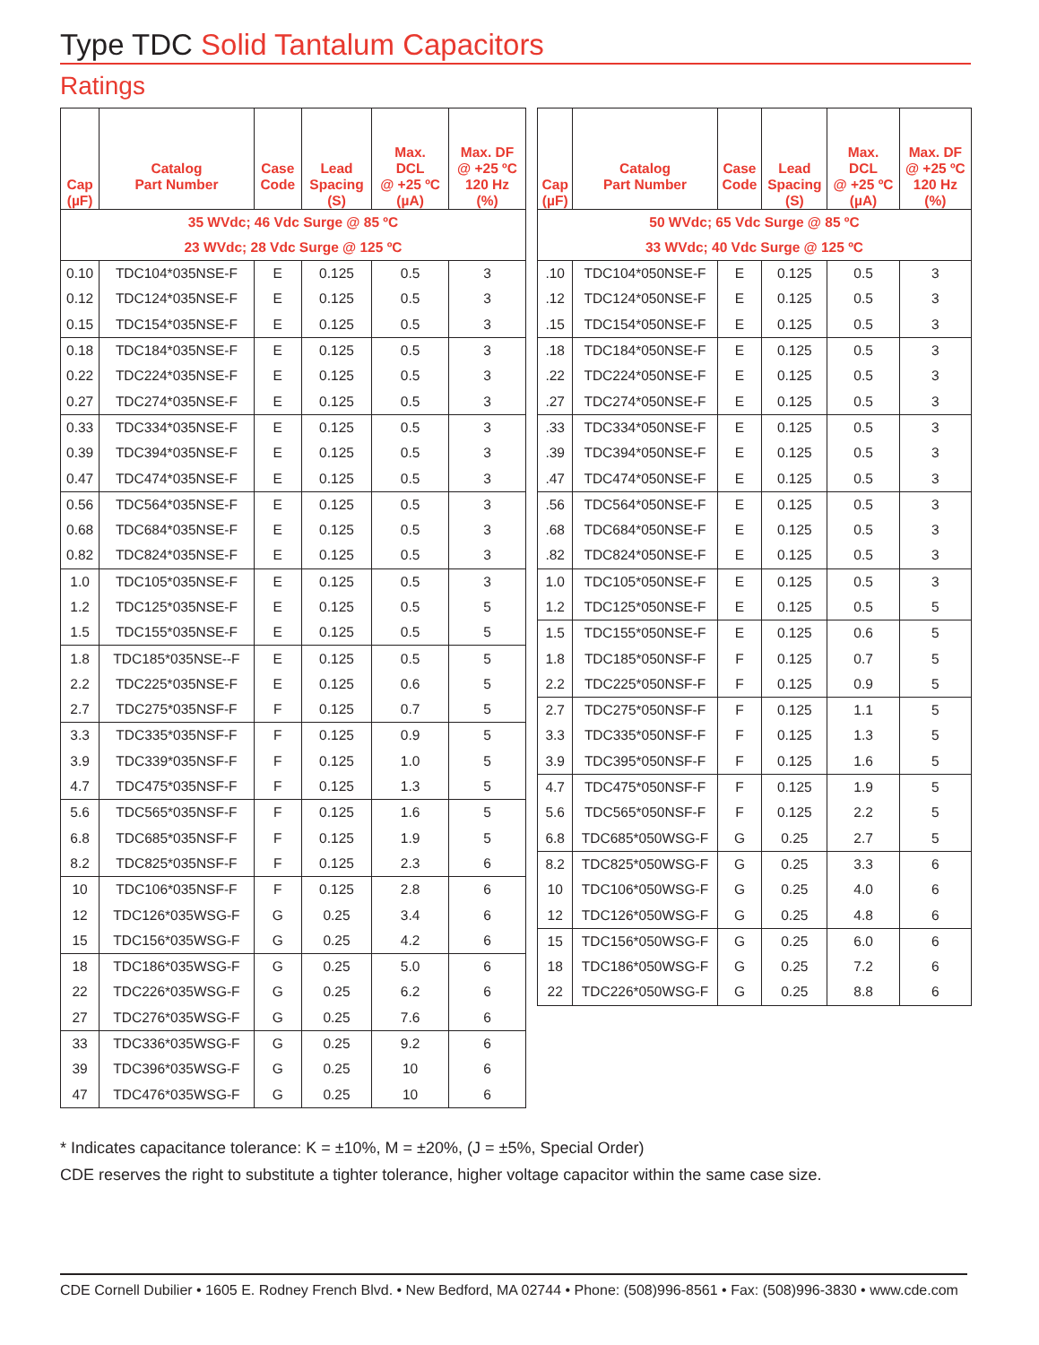Type TDC Solid Tantalum Capacitors
Ratings
| Cap (µF) | Catalog Part Number | Case Code | Lead Spacing (S) | Max. DCL @ +25 ºC (µA) | Max. DF @ +25 ºC 120 Hz (%) |
| --- | --- | --- | --- | --- | --- |
| 35 WVdc; 46 Vdc Surge @ 85 ºC 23 WVdc; 28 Vdc Surge @ 125 ºC | | | | | |
| 0.10 | TDC104*035NSE-F | E | 0.125 | 0.5 | 3 |
| 0.12 | TDC124*035NSE-F | E | 0.125 | 0.5 | 3 |
| 0.15 | TDC154*035NSE-F | E | 0.125 | 0.5 | 3 |
| 0.18 | TDC184*035NSE-F | E | 0.125 | 0.5 | 3 |
| 0.22 | TDC224*035NSE-F | E | 0.125 | 0.5 | 3 |
| 0.27 | TDC274*035NSE-F | E | 0.125 | 0.5 | 3 |
| 0.33 | TDC334*035NSE-F | E | 0.125 | 0.5 | 3 |
| 0.39 | TDC394*035NSE-F | E | 0.125 | 0.5 | 3 |
| 0.47 | TDC474*035NSE-F | E | 0.125 | 0.5 | 3 |
| 0.56 | TDC564*035NSE-F | E | 0.125 | 0.5 | 3 |
| 0.68 | TDC684*035NSE-F | E | 0.125 | 0.5 | 3 |
| 0.82 | TDC824*035NSE-F | E | 0.125 | 0.5 | 3 |
| 1.0 | TDC105*035NSE-F | E | 0.125 | 0.5 | 3 |
| 1.2 | TDC125*035NSE-F | E | 0.125 | 0.5 | 5 |
| 1.5 | TDC155*035NSE-F | E | 0.125 | 0.5 | 5 |
| 1.8 | TDC185*035NSE--F | E | 0.125 | 0.5 | 5 |
| 2.2 | TDC225*035NSE-F | E | 0.125 | 0.6 | 5 |
| 2.7 | TDC275*035NSF-F | F | 0.125 | 0.7 | 5 |
| 3.3 | TDC335*035NSF-F | F | 0.125 | 0.9 | 5 |
| 3.9 | TDC339*035NSF-F | F | 0.125 | 1.0 | 5 |
| 4.7 | TDC475*035NSF-F | F | 0.125 | 1.3 | 5 |
| 5.6 | TDC565*035NSF-F | F | 0.125 | 1.6 | 5 |
| 6.8 | TDC685*035NSF-F | F | 0.125 | 1.9 | 5 |
| 8.2 | TDC825*035NSF-F | F | 0.125 | 2.3 | 6 |
| 10 | TDC106*035NSF-F | F | 0.125 | 2.8 | 6 |
| 12 | TDC126*035WSG-F | G | 0.25 | 3.4 | 6 |
| 15 | TDC156*035WSG-F | G | 0.25 | 4.2 | 6 |
| 18 | TDC186*035WSG-F | G | 0.25 | 5.0 | 6 |
| 22 | TDC226*035WSG-F | G | 0.25 | 6.2 | 6 |
| 27 | TDC276*035WSG-F | G | 0.25 | 7.6 | 6 |
| 33 | TDC336*035WSG-F | G | 0.25 | 9.2 | 6 |
| 39 | TDC396*035WSG-F | G | 0.25 | 10 | 6 |
| 47 | TDC476*035WSG-F | G | 0.25 | 10 | 6 |
| Cap (µF) | Catalog Part Number | Case Code | Lead Spacing (S) | Max. DCL @ +25 ºC (µA) | Max. DF @ +25 ºC 120 Hz (%) |
| --- | --- | --- | --- | --- | --- |
| 50 WVdc; 65 Vdc Surge @ 85 ºC 33 WVdc; 40 Vdc Surge @ 125 ºC | | | | | |
| .10 | TDC104*050NSE-F | E | 0.125 | 0.5 | 3 |
| .12 | TDC124*050NSE-F | E | 0.125 | 0.5 | 3 |
| .15 | TDC154*050NSE-F | E | 0.125 | 0.5 | 3 |
| .18 | TDC184*050NSE-F | E | 0.125 | 0.5 | 3 |
| .22 | TDC224*050NSE-F | E | 0.125 | 0.5 | 3 |
| .27 | TDC274*050NSE-F | E | 0.125 | 0.5 | 3 |
| .33 | TDC334*050NSE-F | E | 0.125 | 0.5 | 3 |
| .39 | TDC394*050NSE-F | E | 0.125 | 0.5 | 3 |
| .47 | TDC474*050NSE-F | E | 0.125 | 0.5 | 3 |
| .56 | TDC564*050NSE-F | E | 0.125 | 0.5 | 3 |
| .68 | TDC684*050NSE-F | E | 0.125 | 0.5 | 3 |
| .82 | TDC824*050NSE-F | E | 0.125 | 0.5 | 3 |
| 1.0 | TDC105*050NSE-F | E | 0.125 | 0.5 | 3 |
| 1.2 | TDC125*050NSE-F | E | 0.125 | 0.5 | 5 |
| 1.5 | TDC155*050NSE-F | E | 0.125 | 0.6 | 5 |
| 1.8 | TDC185*050NSF-F | F | 0.125 | 0.7 | 5 |
| 2.2 | TDC225*050NSF-F | F | 0.125 | 0.9 | 5 |
| 2.7 | TDC275*050NSF-F | F | 0.125 | 1.1 | 5 |
| 3.3 | TDC335*050NSF-F | F | 0.125 | 1.3 | 5 |
| 3.9 | TDC395*050NSF-F | F | 0.125 | 1.6 | 5 |
| 4.7 | TDC475*050NSF-F | F | 0.125 | 1.9 | 5 |
| 5.6 | TDC565*050NSF-F | F | 0.125 | 2.2 | 5 |
| 6.8 | TDC685*050WSG-F | G | 0.25 | 2.7 | 5 |
| 8.2 | TDC825*050WSG-F | G | 0.25 | 3.3 | 6 |
| 10 | TDC106*050WSG-F | G | 0.25 | 4.0 | 6 |
| 12 | TDC126*050WSG-F | G | 0.25 | 4.8 | 6 |
| 15 | TDC156*050WSG-F | G | 0.25 | 6.0 | 6 |
| 18 | TDC186*050WSG-F | G | 0.25 | 7.2 | 6 |
| 22 | TDC226*050WSG-F | G | 0.25 | 8.8 | 6 |
* Indicates capacitance tolerance: K = ±10%, M = ±20%, (J = ±5%, Special Order)
CDE reserves the right to substitute a tighter tolerance, higher voltage capacitor within the same case size.
CDE Cornell Dubilier • 1605 E. Rodney French Blvd. • New Bedford, MA 02744 • Phone: (508)996-8561 • Fax: (508)996-3830 • www.cde.com